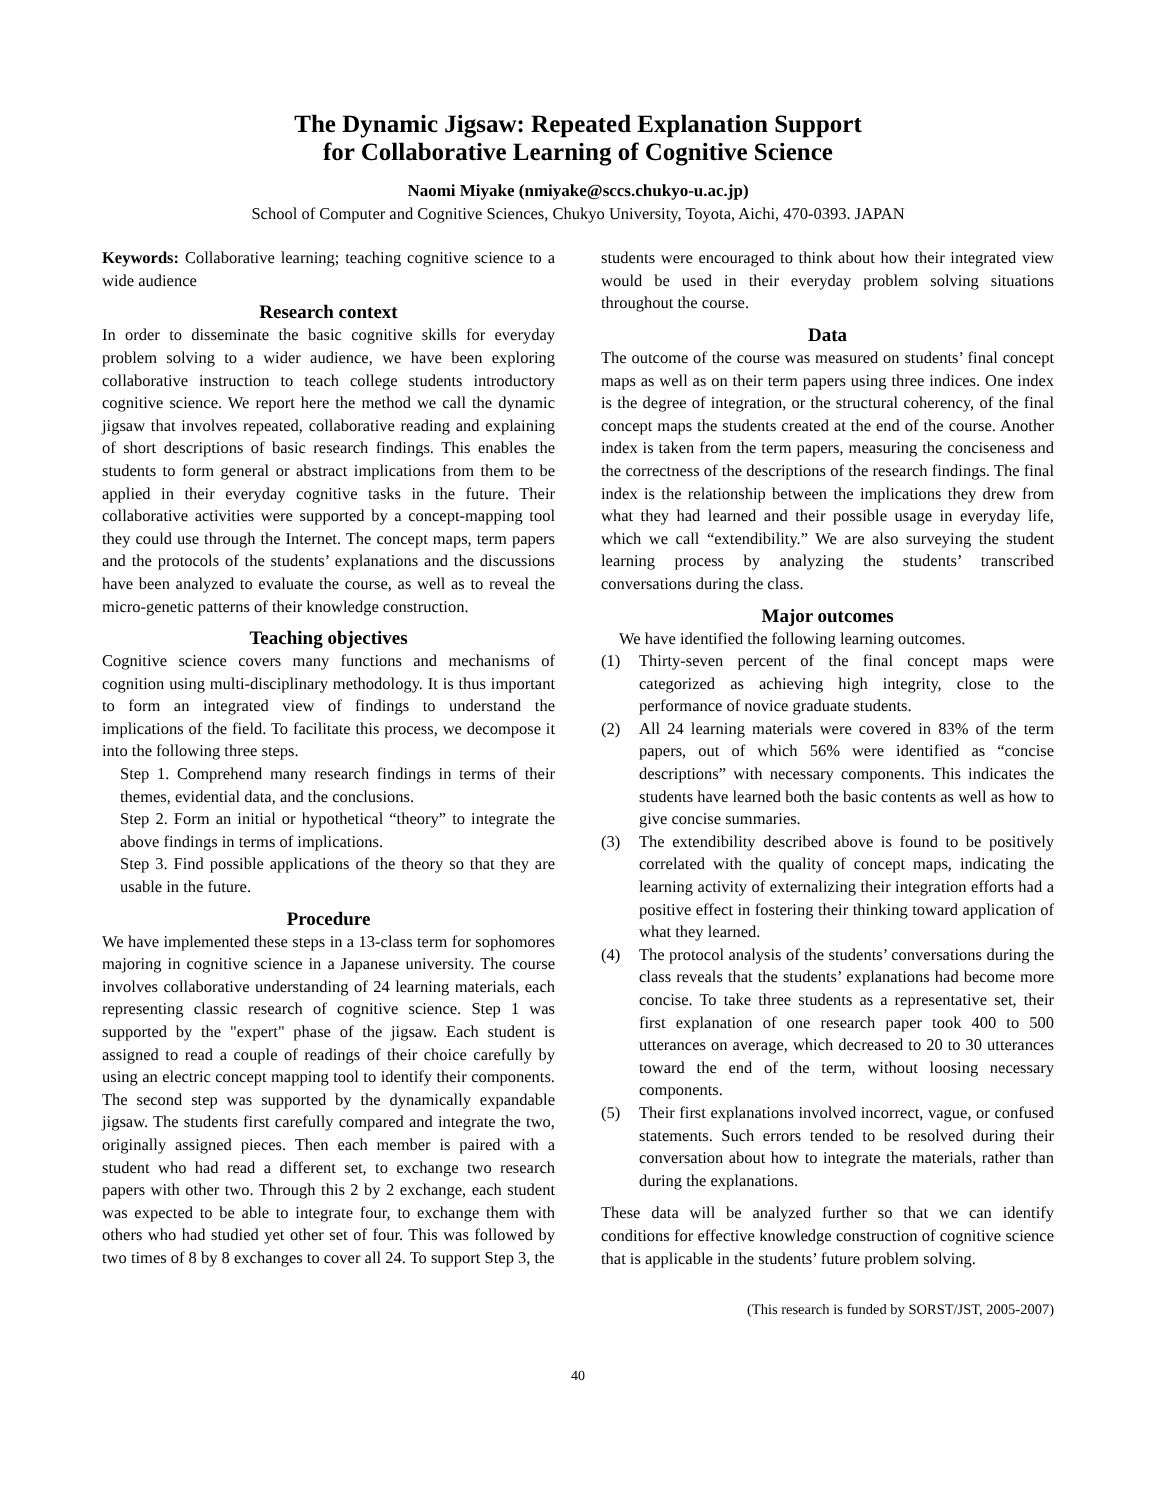The Dynamic Jigsaw: Repeated Explanation Support
for Collaborative Learning of Cognitive Science
Naomi Miyake (nmiyake@sccs.chukyo-u.ac.jp)
School of Computer and Cognitive Sciences, Chukyo University, Toyota, Aichi, 470-0393. JAPAN
Keywords: Collaborative learning; teaching cognitive science to a wide audience
Research context
In order to disseminate the basic cognitive skills for everyday problem solving to a wider audience, we have been exploring collaborative instruction to teach college students introductory cognitive science. We report here the method we call the dynamic jigsaw that involves repeated, collaborative reading and explaining of short descriptions of basic research findings. This enables the students to form general or abstract implications from them to be applied in their everyday cognitive tasks in the future. Their collaborative activities were supported by a concept-mapping tool they could use through the Internet. The concept maps, term papers and the protocols of the students’ explanations and the discussions have been analyzed to evaluate the course, as well as to reveal the micro-genetic patterns of their knowledge construction.
Teaching objectives
Cognitive science covers many functions and mechanisms of cognition using multi-disciplinary methodology. It is thus important to form an integrated view of findings to understand the implications of the field. To facilitate this process, we decompose it into the following three steps.
Step 1. Comprehend many research findings in terms of their themes, evidential data, and the conclusions.
Step 2. Form an initial or hypothetical “theory” to integrate the above findings in terms of implications.
Step 3. Find possible applications of the theory so that they are usable in the future.
Procedure
We have implemented these steps in a 13-class term for sophomores majoring in cognitive science in a Japanese university. The course involves collaborative understanding of 24 learning materials, each representing classic research of cognitive science. Step 1 was supported by the "expert" phase of the jigsaw. Each student is assigned to read a couple of readings of their choice carefully by using an electric concept mapping tool to identify their components. The second step was supported by the dynamically expandable jigsaw. The students first carefully compared and integrate the two, originally assigned pieces. Then each member is paired with a student who had read a different set, to exchange two research papers with other two. Through this 2 by 2 exchange, each student was expected to be able to integrate four, to exchange them with others who had studied yet other set of four. This was followed by two times of 8 by 8 exchanges to cover all 24. To support Step 3, the
students were encouraged to think about how their integrated view would be used in their everyday problem solving situations throughout the course.
Data
The outcome of the course was measured on students’ final concept maps as well as on their term papers using three indices. One index is the degree of integration, or the structural coherency, of the final concept maps the students created at the end of the course. Another index is taken from the term papers, measuring the conciseness and the correctness of the descriptions of the research findings. The final index is the relationship between the implications they drew from what they had learned and their possible usage in everyday life, which we call “extendibility.” We are also surveying the student learning process by analyzing the students’ transcribed conversations during the class.
Major outcomes
We have identified the following learning outcomes.
(1) Thirty-seven percent of the final concept maps were categorized as achieving high integrity, close to the performance of novice graduate students.
(2) All 24 learning materials were covered in 83% of the term papers, out of which 56% were identified as “concise descriptions” with necessary components. This indicates the students have learned both the basic contents as well as how to give concise summaries.
(3) The extendibility described above is found to be positively correlated with the quality of concept maps, indicating the learning activity of externalizing their integration efforts had a positive effect in fostering their thinking toward application of what they learned.
(4) The protocol analysis of the students’ conversations during the class reveals that the students’ explanations had become more concise. To take three students as a representative set, their first explanation of one research paper took 400 to 500 utterances on average, which decreased to 20 to 30 utterances toward the end of the term, without loosing necessary components.
(5) Their first explanations involved incorrect, vague, or confused statements. Such errors tended to be resolved during their conversation about how to integrate the materials, rather than during the explanations.
These data will be analyzed further so that we can identify conditions for effective knowledge construction of cognitive science that is applicable in the students’ future problem solving.
(This research is funded by SORST/JST, 2005-2007)
40